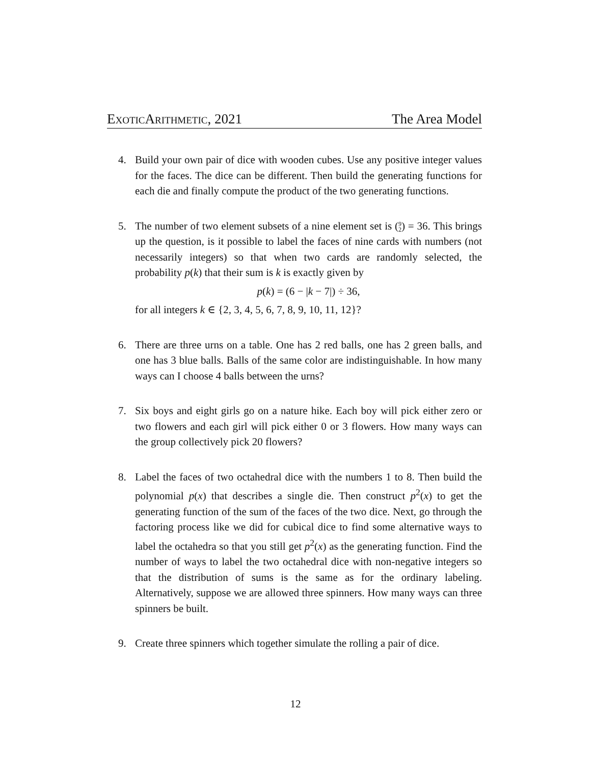ExoticArithmetic, 2021 The Area Model
4. Build your own pair of dice with wooden cubes. Use any positive integer values for the faces. The dice can be different. Then build the generating functions for each die and finally compute the product of the two generating functions.
5. The number of two element subsets of a nine element set is (9
2) = 36. This brings up the question, is it possible to label the faces of nine cards with numbers (not necessarily integers) so that when two cards are randomly selected, the probability p(k) that their sum is k is exactly given by
p(k) = (6 − |k − 7|) ÷ 36,
for all integers k ∈ {2, 3, 4, 5, 6, 7, 8, 9, 10, 11, 12}?
6. There are three urns on a table. One has 2 red balls, one has 2 green balls, and one has 3 blue balls. Balls of the same color are indistinguishable. In how many ways can I choose 4 balls between the urns?
7. Six boys and eight girls go on a nature hike. Each boy will pick either zero or two flowers and each girl will pick either 0 or 3 flowers. How many ways can the group collectively pick 20 flowers?
8. Label the faces of two octahedral dice with the numbers 1 to 8. Then build the polynomial p(x) that describes a single die. Then construct p<sup>2</sup>(x) to get the generating function of the sum of the faces of the two dice. Next, go through the factoring process like we did for cubical dice to find some alternative ways to label the octahedra so that you still get p<sup>2</sup>(x) as the generating function. Find the number of ways to label the two octahedral dice with non-negative integers so that the distribution of sums is the same as for the ordinary labeling. Alternatively, suppose we are allowed three spinners. How many ways can three spinners be built.
9. Create three spinners which together simulate the rolling a pair of dice.
12